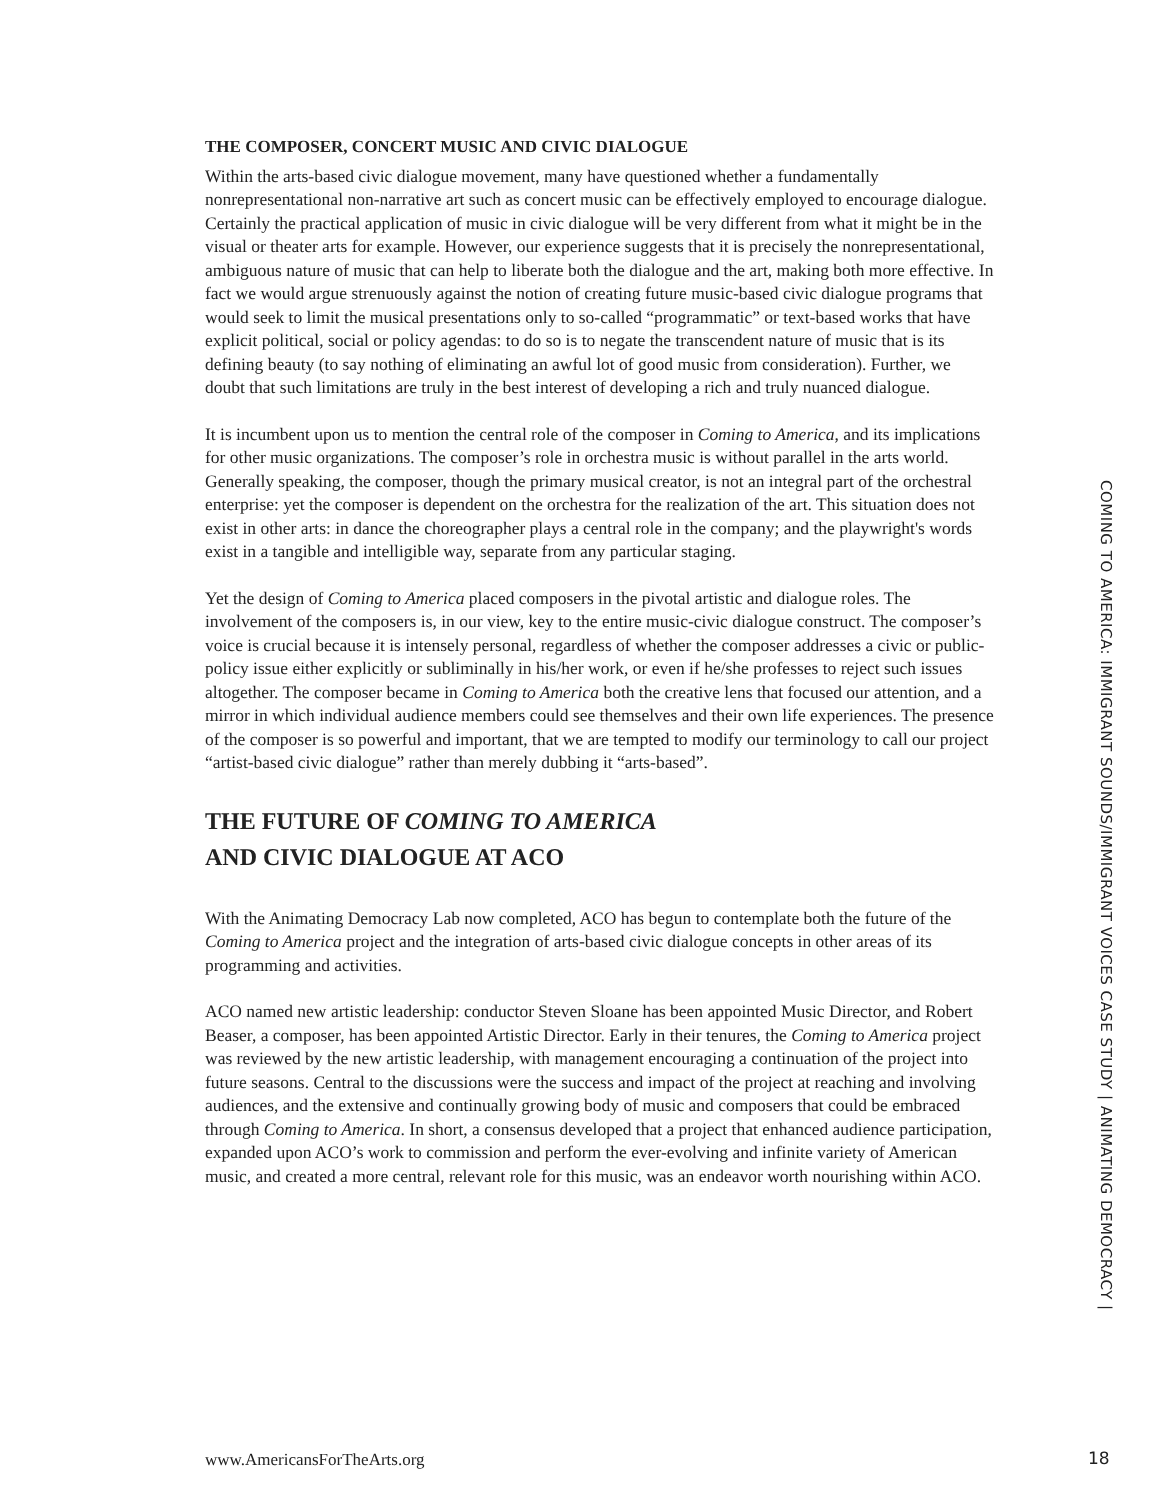THE COMPOSER, CONCERT MUSIC AND CIVIC DIALOGUE
Within the arts-based civic dialogue movement, many have questioned whether a fundamentally nonrepresentational non-narrative art such as concert music can be effectively employed to encourage dialogue. Certainly the practical application of music in civic dialogue will be very different from what it might be in the visual or theater arts for example. However, our experience suggests that it is precisely the nonrepresentational, ambiguous nature of music that can help to liberate both the dialogue and the art, making both more effective. In fact we would argue strenuously against the notion of creating future music-based civic dialogue programs that would seek to limit the musical presentations only to so-called “programmatic” or text-based works that have explicit political, social or policy agendas: to do so is to negate the transcendent nature of music that is its defining beauty (to say nothing of eliminating an awful lot of good music from consideration). Further, we doubt that such limitations are truly in the best interest of developing a rich and truly nuanced dialogue.
It is incumbent upon us to mention the central role of the composer in Coming to America, and its implications for other music organizations. The composer’s role in orchestra music is without parallel in the arts world. Generally speaking, the composer, though the primary musical creator, is not an integral part of the orchestral enterprise: yet the composer is dependent on the orchestra for the realization of the art. This situation does not exist in other arts: in dance the choreographer plays a central role in the company; and the playwright's words exist in a tangible and intelligible way, separate from any particular staging.
Yet the design of Coming to America placed composers in the pivotal artistic and dialogue roles. The involvement of the composers is, in our view, key to the entire music-civic dialogue construct. The composer’s voice is crucial because it is intensely personal, regardless of whether the composer addresses a civic or public-policy issue either explicitly or subliminally in his/her work, or even if he/she professes to reject such issues altogether. The composer became in Coming to America both the creative lens that focused our attention, and a mirror in which individual audience members could see themselves and their own life experiences. The presence of the composer is so powerful and important, that we are tempted to modify our terminology to call our project “artist-based civic dialogue” rather than merely dubbing it “arts-based”.
THE FUTURE OF COMING TO AMERICA
AND CIVIC DIALOGUE AT ACO
With the Animating Democracy Lab now completed, ACO has begun to contemplate both the future of the Coming to America project and the integration of arts-based civic dialogue concepts in other areas of its programming and activities.
ACO named new artistic leadership: conductor Steven Sloane has been appointed Music Director, and Robert Beaser, a composer, has been appointed Artistic Director. Early in their tenures, the Coming to America project was reviewed by the new artistic leadership, with management encouraging a continuation of the project into future seasons. Central to the discussions were the success and impact of the project at reaching and involving audiences, and the extensive and continually growing body of music and composers that could be embraced through Coming to America. In short, a consensus developed that a project that enhanced audience participation, expanded upon ACO’s work to commission and perform the ever-evolving and infinite variety of American music, and created a more central, relevant role for this music, was an endeavor worth nourishing within ACO.
COMING TO AMERICA: IMMIGRANT SOUNDS/IMMIGRANT VOICES CASE STUDY | ANIMATING DEMOCRACY |
www.AmericansForTheArts.org 18